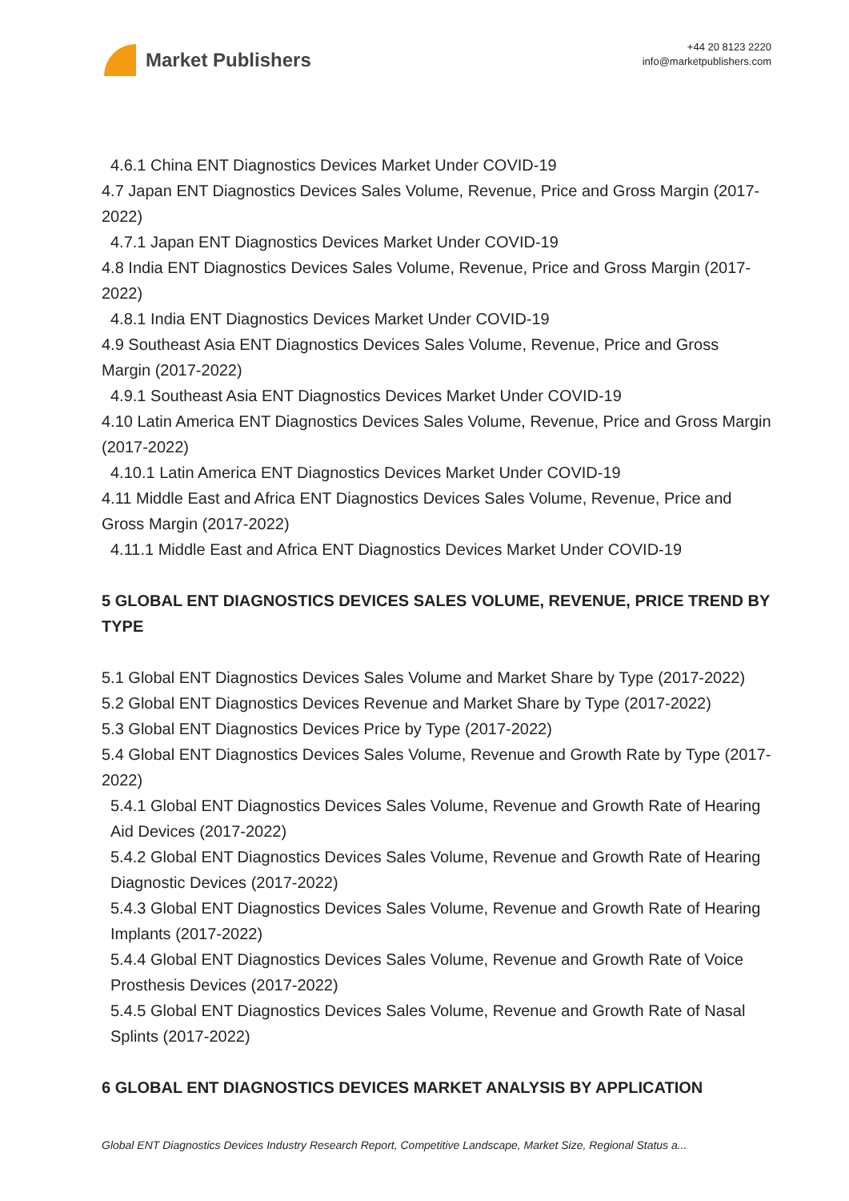Market Publishers
+44 20 8123 2220
info@marketpublishers.com
4.6.1 China ENT Diagnostics Devices Market Under COVID-19
4.7 Japan ENT Diagnostics Devices Sales Volume, Revenue, Price and Gross Margin (2017-2022)
4.7.1 Japan ENT Diagnostics Devices Market Under COVID-19
4.8 India ENT Diagnostics Devices Sales Volume, Revenue, Price and Gross Margin (2017-2022)
4.8.1 India ENT Diagnostics Devices Market Under COVID-19
4.9 Southeast Asia ENT Diagnostics Devices Sales Volume, Revenue, Price and Gross Margin (2017-2022)
4.9.1 Southeast Asia ENT Diagnostics Devices Market Under COVID-19
4.10 Latin America ENT Diagnostics Devices Sales Volume, Revenue, Price and Gross Margin (2017-2022)
4.10.1 Latin America ENT Diagnostics Devices Market Under COVID-19
4.11 Middle East and Africa ENT Diagnostics Devices Sales Volume, Revenue, Price and Gross Margin (2017-2022)
4.11.1 Middle East and Africa ENT Diagnostics Devices Market Under COVID-19
5 GLOBAL ENT DIAGNOSTICS DEVICES SALES VOLUME, REVENUE, PRICE TREND BY TYPE
5.1 Global ENT Diagnostics Devices Sales Volume and Market Share by Type (2017-2022)
5.2 Global ENT Diagnostics Devices Revenue and Market Share by Type (2017-2022)
5.3 Global ENT Diagnostics Devices Price by Type (2017-2022)
5.4 Global ENT Diagnostics Devices Sales Volume, Revenue and Growth Rate by Type (2017-2022)
5.4.1 Global ENT Diagnostics Devices Sales Volume, Revenue and Growth Rate of Hearing Aid Devices (2017-2022)
5.4.2 Global ENT Diagnostics Devices Sales Volume, Revenue and Growth Rate of Hearing Diagnostic Devices (2017-2022)
5.4.3 Global ENT Diagnostics Devices Sales Volume, Revenue and Growth Rate of Hearing Implants (2017-2022)
5.4.4 Global ENT Diagnostics Devices Sales Volume, Revenue and Growth Rate of Voice Prosthesis Devices (2017-2022)
5.4.5 Global ENT Diagnostics Devices Sales Volume, Revenue and Growth Rate of Nasal Splints (2017-2022)
6 GLOBAL ENT DIAGNOSTICS DEVICES MARKET ANALYSIS BY APPLICATION
Global ENT Diagnostics Devices Industry Research Report, Competitive Landscape, Market Size, Regional Status a...